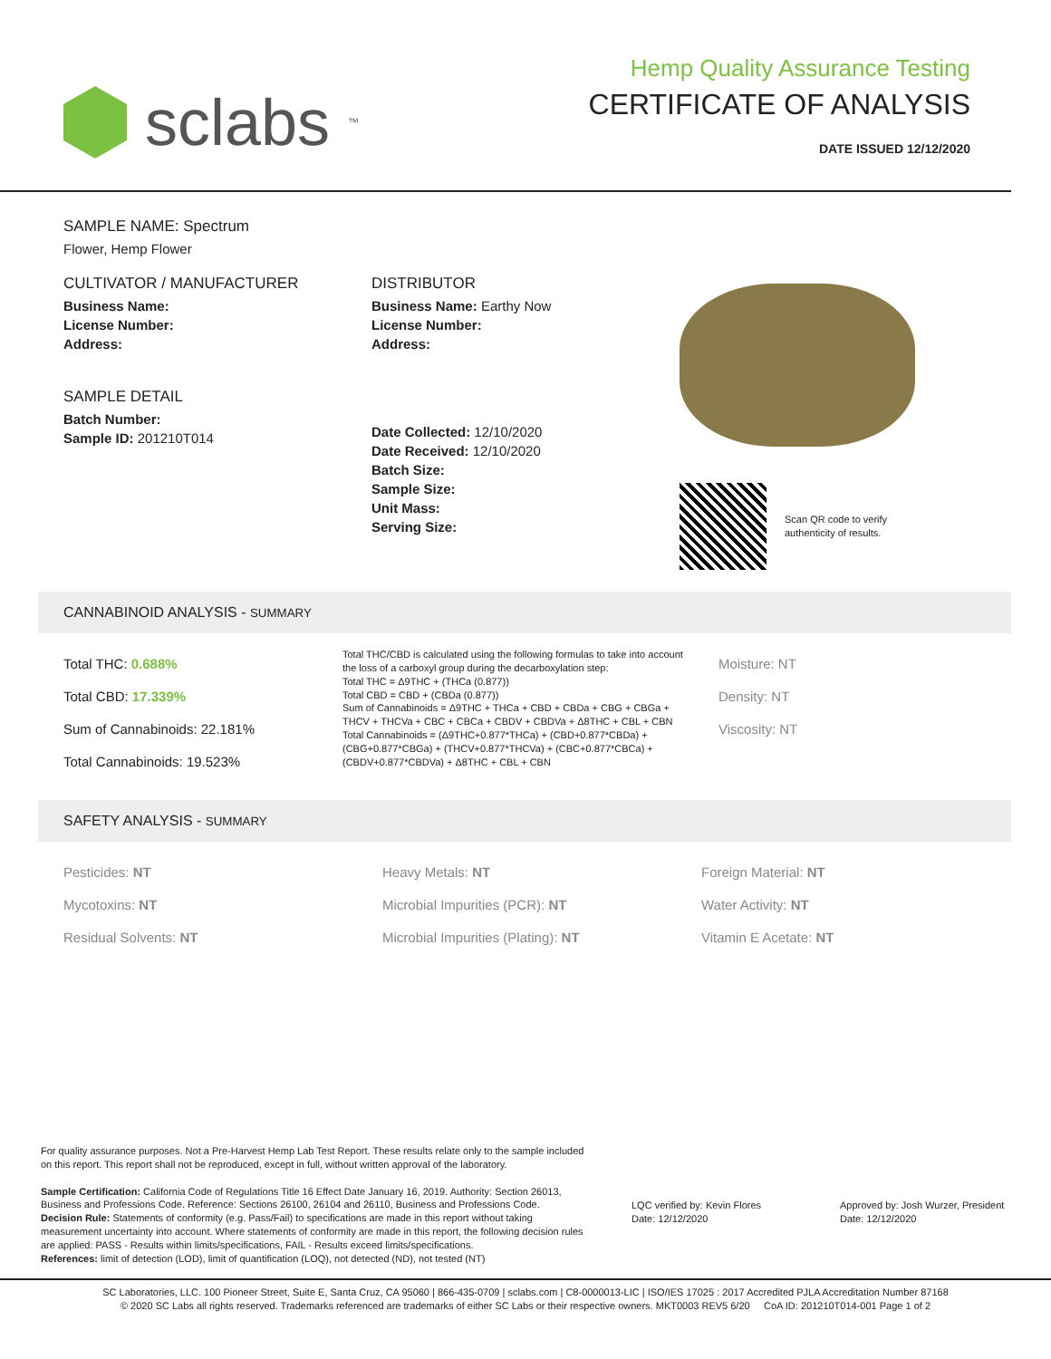sclabs<sup>™</sup>
Hemp Quality Assurance Testing
CERTIFICATE OF ANALYSIS
DATE ISSUED 12/12/2020
SAMPLE NAME: Spectrum
Flower, Hemp Flower
CULTIVATOR / MANUFACTURER
Business Name:
License Number:
Address:
SAMPLE DETAIL
Batch Number:
Sample ID: 201210T014
DISTRIBUTOR
Business Name: Earthy Now
License Number:
Address:
Date Collected: 12/10/2020
Date Received: 12/10/2020
Batch Size:
Sample Size:
Unit Mass:
Serving Size:
Scan QR code to verify
authenticity of results.
CANNABINOID ANALYSIS - SUMMARY
Total THC: 0.688%
Total CBD: 17.339%
Sum of Cannabinoids: 22.181%
Total Cannabinoids: 19.523%
Total THC/CBD is calculated using the following formulas to take into account the loss of a carboxyl group during the decarboxylation step:
Total THC = Δ9THC + (THCa (0.877))
Total CBD = CBD + (CBDa (0.877))
Sum of Cannabinoids = Δ9THC + THCa + CBD + CBDa + CBG + CBGa + THCV + THCVa + CBC + CBCa + CBDV + CBDVa + Δ8THC + CBL + CBN
Total Cannabinoids = (Δ9THC+0.877*THCa) + (CBD+0.877*CBDa) + (CBG+0.877*CBGa) + (THCV+0.877*THCVa) + (CBC+0.877*CBCa) + (CBDV+0.877*CBDVa) + Δ8THC + CBL + CBN
Moisture: NT
Density: NT
Viscosity: NT
SAFETY ANALYSIS - SUMMARY
Pesticides: NT
Mycotoxins: NT
Residual Solvents: NT
Heavy Metals: NT
Microbial Impurities (PCR): NT
Microbial Impurities (Plating): NT
Foreign Material: NT
Water Activity: NT
Vitamin E Acetate: NT
For quality assurance purposes. Not a Pre-Harvest Hemp Lab Test Report. These results relate only to the sample included on this report. This report shall not be reproduced, except in full, without written approval of the laboratory.
Sample Certification: California Code of Regulations Title 16 Effect Date January 16, 2019. Authority: Section 26013, Business and Professions Code. Reference: Sections 26100, 26104 and 26110, Business and Professions Code.
Decision Rule: Statements of conformity (e.g. Pass/Fail) to specifications are made in this report without taking measurement uncertainty into account. Where statements of conformity are made in this report, the following decision rules are applied: PASS - Results within limits/specifications, FAIL - Results exceed limits/specifications.
References: limit of detection (LOD), limit of quantification (LOQ), not detected (ND), not tested (NT)
LQC verified by: Kevin Flores
Date: 12/12/2020
Approved by: Josh Wurzer, President
Date: 12/12/2020
SC Laboratories, LLC. 100 Pioneer Street, Suite E, Santa Cruz, CA 95060 | 866-435-0709 | sclabs.com | C8-0000013-LIC | ISO/IES 17025 : 2017 Accredited PJLA Accreditation Number 87168
© 2020 SC Labs all rights reserved. Trademarks referenced are trademarks of either SC Labs or their respective owners. MKT0003 REV5 6/20 CoA ID: 201210T014-001 Page 1 of 2